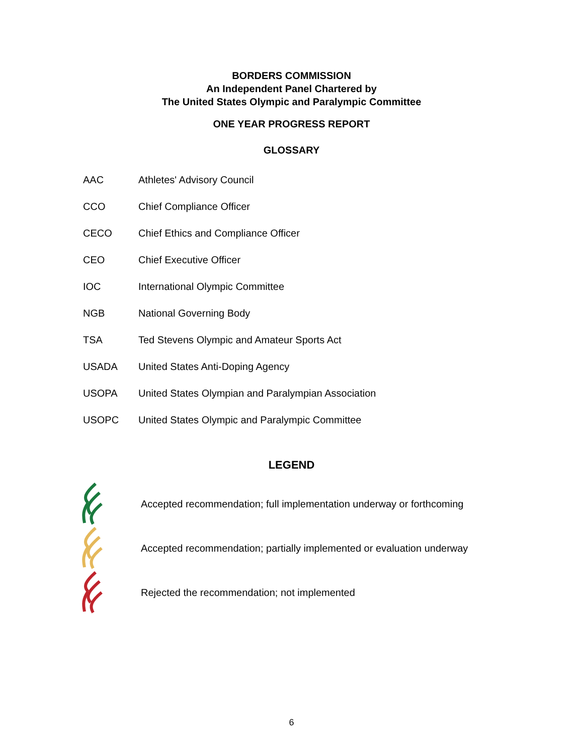BORDERS COMMISSION
An Independent Panel Chartered by
The United States Olympic and Paralympic Committee
ONE YEAR PROGRESS REPORT
GLOSSARY
| AAC | Athletes' Advisory Council |
| CCO | Chief Compliance Officer |
| CECO | Chief Ethics and Compliance Officer |
| CEO | Chief Executive Officer |
| IOC | International Olympic Committee |
| NGB | National Governing Body |
| TSA | Ted Stevens Olympic and Amateur Sports Act |
| USADA | United States Anti-Doping Agency |
| USOPA | United States Olympian and Paralympian Association |
| USOPC | United States Olympic and Paralympic Committee |
LEGEND
Accepted recommendation; full implementation underway or forthcoming
Accepted recommendation; partially implemented or evaluation underway
Rejected the recommendation; not implemented
6